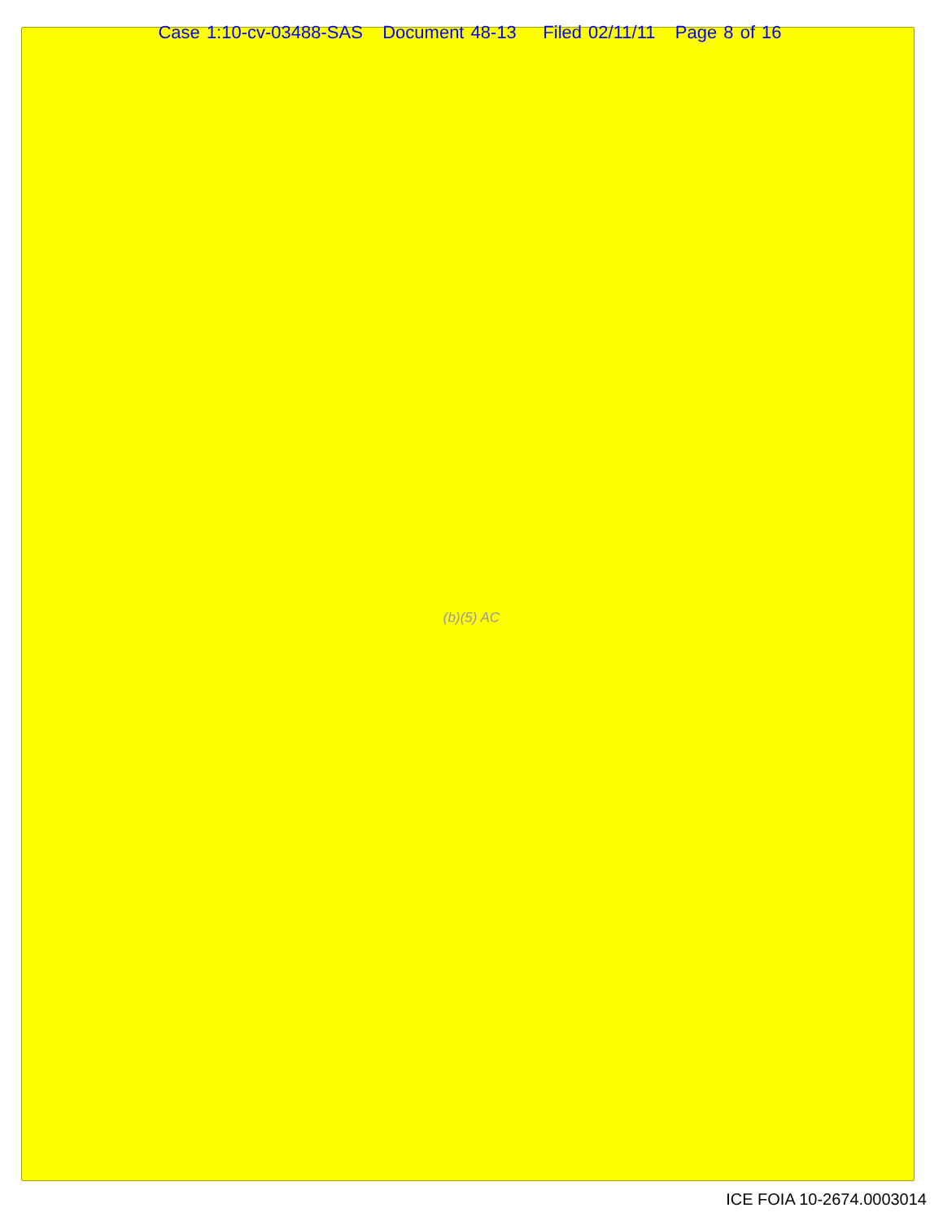Case 1:10-cv-03488-SAS Document 48-13 Filed 02/11/11 Page 8 of 16
(b)(5) AC
ICE FOIA 10-2674.0003014